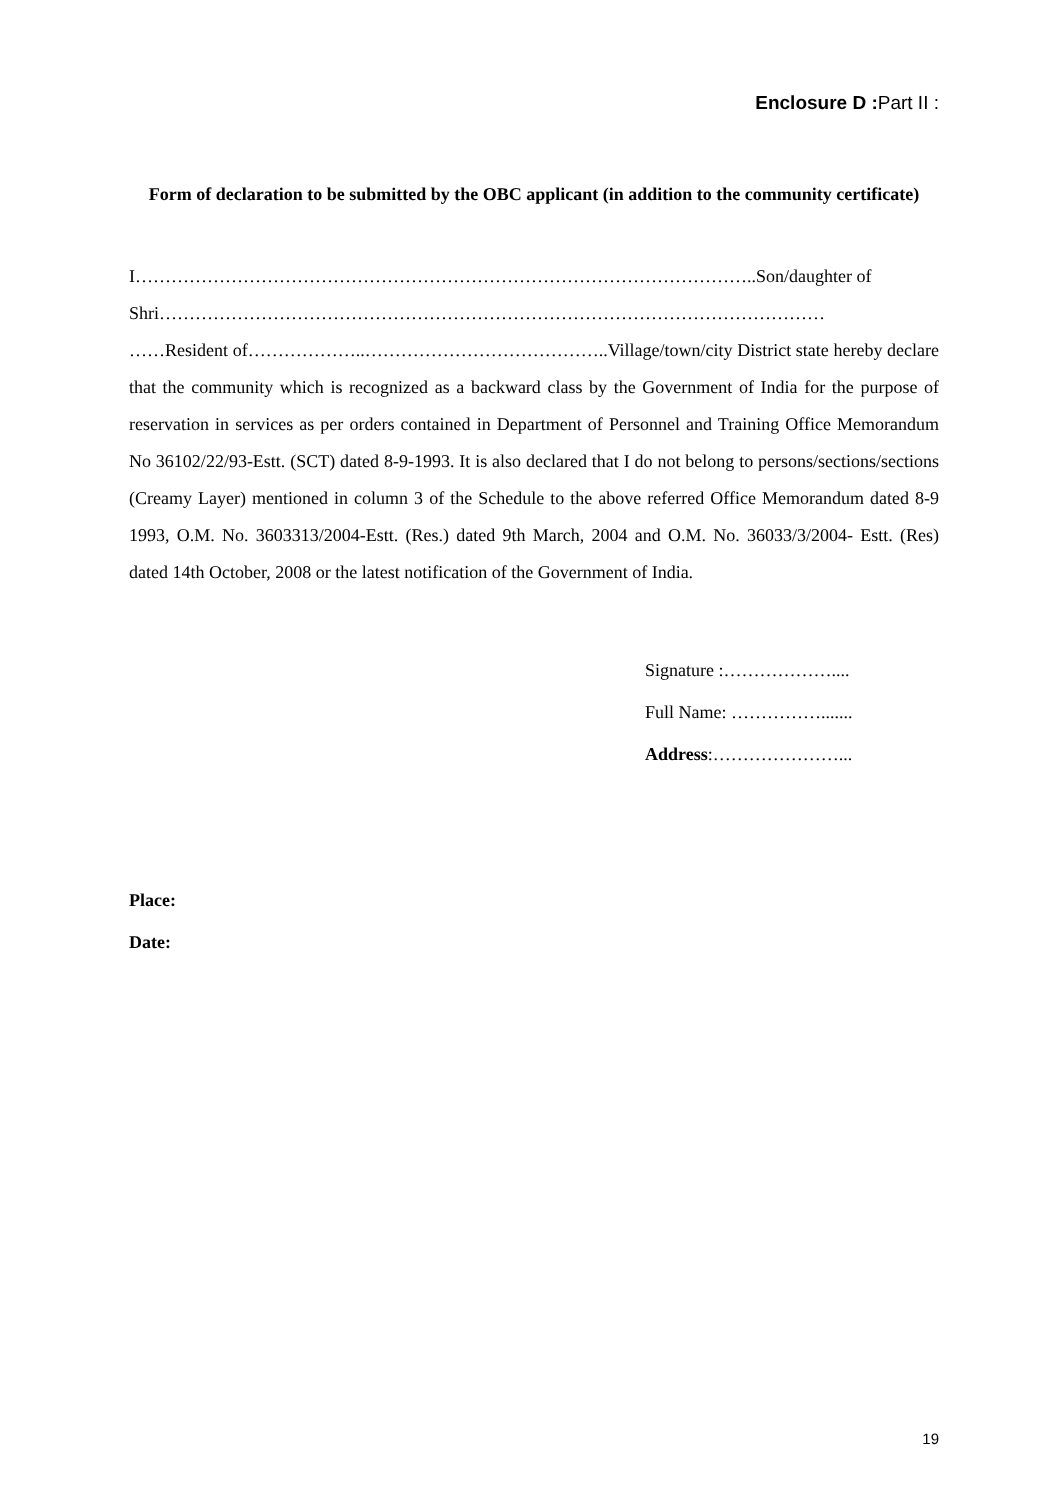Enclosure D : Part II :
Form of declaration to be submitted by the OBC applicant (in addition to the community certificate)
I…………………………………………………………………………………………..Son/daughter of
Shri…………………………………………………………………………………………………
……Resident of………………..…………………………………..Village/town/city District state hereby declare that the community which is recognized as a backward class by the Government of India for the purpose of reservation in services as per orders contained in Department of Personnel and Training Office Memorandum No 36102/22/93-Estt. (SCT) dated 8-9-1993. It is also declared that I do not belong to persons/sections/sections (Creamy Layer) mentioned in column 3 of the Schedule to the above referred Office Memorandum dated 8-9 1993, O.M. No. 3603313/2004-Estt. (Res.) dated 9th March, 2004 and O.M. No. 36033/3/2004- Estt. (Res) dated 14th October, 2008 or the latest notification of the Government of India.
Signature :………………....
Full Name: …………….......
Address:…………………...
Place:
Date:
19